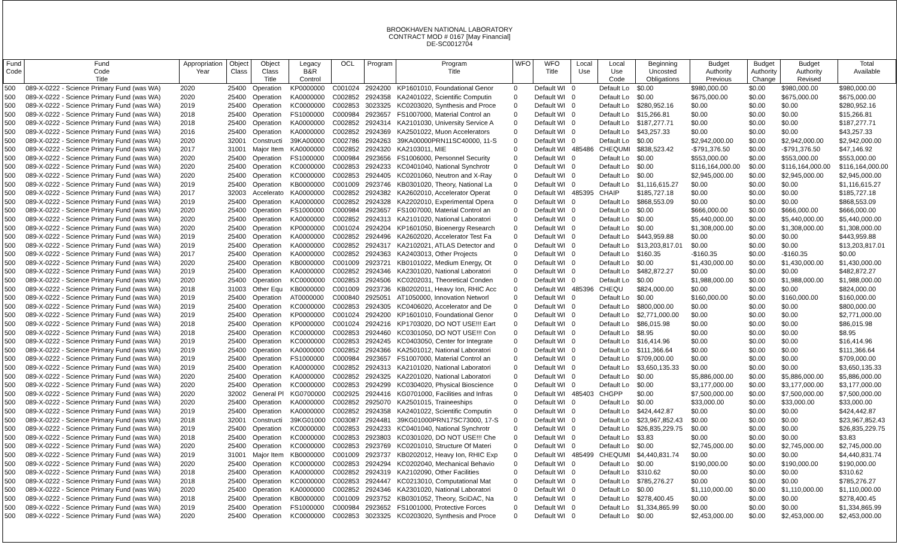BROOKHAVEN NATIONAL LABORATORY
CONTRACT MOD # 0167 [May Financial]
DE-SC0012704
| Fund Code | Fund Code Title | Appropriation Year | Object Class | Object Class Title | Legacy B&R Control | OCL | Program | Program Title | WFO | WFO Title | Local Use | Local Use Code | Beginning Uncosted Obligations | Budget Authority Previous | Budget Authority Change | Budget Authority Revised | Total Available |
| --- | --- | --- | --- | --- | --- | --- | --- | --- | --- | --- | --- | --- | --- | --- | --- | --- | --- |
| 500 | 089-X-0222 - Science Primary Fund (was WA) | 2020 | 25400 | Operation | KP0000000 | C001024 | 2924200 | KP1601010, Foundational Genor | 0 | Default WI | 0 | Default Lo | $0.00 | $980,000.00 | $0.00 | $980,000.00 | $980,000.00 |
| 500 | 089-X-0222 - Science Primary Fund (was WA) | 2020 | 25400 | Operation | KA0000000 | C002852 | 2924358 | KA2401022, Scientific Computin | 0 | Default WI | 0 | Default Lo | $0.00 | $675,000.00 | $0.00 | $675,000.00 | $675,000.00 |
| 500 | 089-X-0222 - Science Primary Fund (was WA) | 2019 | 25400 | Operation | KC0000000 | C002853 | 3023325 | KC0203020, Synthesis and Proce | 0 | Default WI | 0 | Default Lo | $280,952.16 | $0.00 | $0.00 | $0.00 | $280,952.16 |
| 500 | 089-X-0222 - Science Primary Fund (was WA) | 2018 | 25400 | Operation | FS1000000 | C000984 | 2923657 | FS1007000, Material Control an | 0 | Default WI | 0 | Default Lo | $15,266.81 | $0.00 | $0.00 | $0.00 | $15,266.81 |
| 500 | 089-X-0222 - Science Primary Fund (was WA) | 2018 | 25400 | Operation | KA0000000 | C002852 | 2924314 | KA2101030, University Service A | 0 | Default WI | 0 | Default Lo | $187,277.71 | $0.00 | $0.00 | $0.00 | $187,277.71 |
| 500 | 089-X-0222 - Science Primary Fund (was WA) | 2016 | 25400 | Operation | KA0000000 | C002852 | 2924369 | KA2501022, Muon Accelerators | 0 | Default WI | 0 | Default Lo | $43,257.33 | $0.00 | $0.00 | $0.00 | $43,257.33 |
| 500 | 089-X-0222 - Science Primary Fund (was WA) | 2020 | 32001 | Constructi | 39KA00000 | C002786 | 2924263 | 39KA00000PRN11SC40000, 11-S | 0 | Default WI | 0 | Default Lo | $0.00 | $2,942,000.00 | $0.00 | $2,942,000.00 | $2,942,000.00 |
| 500 | 089-X-0222 - Science Primary Fund (was WA) | 2017 | 31001 | Major Item | KA0000000 | C002852 | 2924320 | KA2103011, MIE | 0 | Default WI | 485486 | CHEQUMI | $838,523.42 | -$791,376.50 | $0.00 | -$791,376.50 | $47,146.92 |
| 500 | 089-X-0222 - Science Primary Fund (was WA) | 2020 | 25400 | Operation | FS1000000 | C000984 | 2923656 | FS1006000, Personnel Security | 0 | Default WI | 0 | Default Lo | $0.00 | $553,000.00 | $0.00 | $553,000.00 | $553,000.00 |
| 500 | 089-X-0222 - Science Primary Fund (was WA) | 2020 | 25400 | Operation | KC0000000 | C002853 | 2924233 | KC0401040, National Synchrotr | 0 | Default WI | 0 | Default Lo | $0.00 | $116,164,000.00 | $0.00 | $116,164,000.00 | $116,164,000.00 |
| 500 | 089-X-0222 - Science Primary Fund (was WA) | 2020 | 25400 | Operation | KC0000000 | C002853 | 2924405 | KC0201060, Neutron and X-Ray | 0 | Default WI | 0 | Default Lo | $0.00 | $2,945,000.00 | $0.00 | $2,945,000.00 | $2,945,000.00 |
| 500 | 089-X-0222 - Science Primary Fund (was WA) | 2019 | 25400 | Operation | KB0000000 | C001009 | 2923746 | KB0301020, Theory, National La | 0 | Default WI | 0 | Default Lo | $1,116,615.27 | $0.00 | $0.00 | $0.00 | $1,116,615.27 |
| 500 | 089-X-0222 - Science Primary Fund (was WA) | 2017 | 32003 | Accelerato | KA0000000 | C002852 | 2924382 | KA2602010, Accelerator Operat | 0 | Default WI | 485395 | CHAIP | $185,727.18 | $0.00 | $0.00 | $0.00 | $185,727.18 |
| 500 | 089-X-0222 - Science Primary Fund (was WA) | 2019 | 25400 | Operation | KA0000000 | C002852 | 2924328 | KA2202010, Experimental Opera | 0 | Default WI | 0 | Default Lo | $868,553.09 | $0.00 | $0.00 | $0.00 | $868,553.09 |
| 500 | 089-X-0222 - Science Primary Fund (was WA) | 2020 | 25400 | Operation | FS1000000 | C000984 | 2923657 | FS1007000, Material Control an | 0 | Default WI | 0 | Default Lo | $0.00 | $666,000.00 | $0.00 | $666,000.00 | $666,000.00 |
| 500 | 089-X-0222 - Science Primary Fund (was WA) | 2020 | 25400 | Operation | KA0000000 | C002852 | 2924313 | KA2101020, National Laboratori | 0 | Default WI | 0 | Default Lo | $0.00 | $5,440,000.00 | $0.00 | $5,440,000.00 | $5,440,000.00 |
| 500 | 089-X-0222 - Science Primary Fund (was WA) | 2020 | 25400 | Operation | KP0000000 | C001024 | 2924204 | KP1601050, Bioenergy Research | 0 | Default WI | 0 | Default Lo | $0.00 | $1,308,000.00 | $0.00 | $1,308,000.00 | $1,308,000.00 |
| 500 | 089-X-0222 - Science Primary Fund (was WA) | 2019 | 25400 | Operation | KA0000000 | C002852 | 2924496 | KA2602020, Accelerator Test Fa | 0 | Default WI | 0 | Default Lo | $443,959.88 | $0.00 | $0.00 | $0.00 | $443,959.88 |
| 500 | 089-X-0222 - Science Primary Fund (was WA) | 2019 | 25400 | Operation | KA0000000 | C002852 | 2924317 | KA2102021, ATLAS Detector and | 0 | Default WI | 0 | Default Lo | $13,203,817.01 | $0.00 | $0.00 | $0.00 | $13,203,817.01 |
| 500 | 089-X-0222 - Science Primary Fund (was WA) | 2017 | 25400 | Operation | KA0000000 | C002852 | 2924363 | KA2403013, Other Projects | 0 | Default WI | 0 | Default Lo | $160.35 | -$160.35 | $0.00 | -$160.35 | $0.00 |
| 500 | 089-X-0222 - Science Primary Fund (was WA) | 2020 | 25400 | Operation | KB0000000 | C001009 | 2923721 | KB0101022, Medium Energy, Ot | 0 | Default WI | 0 | Default Lo | $0.00 | $1,430,000.00 | $0.00 | $1,430,000.00 | $1,430,000.00 |
| 500 | 089-X-0222 - Science Primary Fund (was WA) | 2019 | 25400 | Operation | KA0000000 | C002852 | 2924346 | KA2301020, National Laboratori | 0 | Default WI | 0 | Default Lo | $482,872.27 | $0.00 | $0.00 | $0.00 | $482,872.27 |
| 500 | 089-X-0222 - Science Primary Fund (was WA) | 2020 | 25400 | Operation | KC0000000 | C002853 | 2924506 | KC0202031, Theoretical Conden | 0 | Default WI | 0 | Default Lo | $0.00 | $1,988,000.00 | $0.00 | $1,988,000.00 | $1,988,000.00 |
| 500 | 089-X-0222 - Science Primary Fund (was WA) | 2018 | 31003 | Other Equ | KB0000000 | C001009 | 2923736 | KB0202011, Heavy Ion, RHIC Acc | 0 | Default WI | 485396 | CHEQU | $824,000.00 | $0.00 | $0.00 | $0.00 | $824,000.00 |
| 500 | 089-X-0222 - Science Primary Fund (was WA) | 2019 | 25400 | Operation | AT0000000 | C000840 | 2925051 | AT1050000, Innovation Networl | 0 | Default WI | 0 | Default Lo | $0.00 | $160,000.00 | $0.00 | $160,000.00 | $160,000.00 |
| 500 | 089-X-0222 - Science Primary Fund (was WA) | 2019 | 25400 | Operation | KC0000000 | C002853 | 2924305 | KC0406020, Accelerator and De | 0 | Default WI | 0 | Default Lo | $800,000.00 | $0.00 | $0.00 | $0.00 | $800,000.00 |
| 500 | 089-X-0222 - Science Primary Fund (was WA) | 2019 | 25400 | Operation | KP0000000 | C001024 | 2924200 | KP1601010, Foundational Genor | 0 | Default WI | 0 | Default Lo | $2,771,000.00 | $0.00 | $0.00 | $0.00 | $2,771,000.00 |
| 500 | 089-X-0222 - Science Primary Fund (was WA) | 2018 | 25400 | Operation | KP0000000 | C001024 | 2924216 | KP1703020, DO NOT USE!!! Eart | 0 | Default WI | 0 | Default Lo | $86,015.98 | $0.00 | $0.00 | $0.00 | $86,015.98 |
| 500 | 089-X-0222 - Science Primary Fund (was WA) | 2018 | 25400 | Operation | KC0000000 | C002853 | 2924460 | KC0301050, DO NOT USE!!! Con | 0 | Default WI | 0 | Default Lo | $8.95 | $0.00 | $0.00 | $0.00 | $8.95 |
| 500 | 089-X-0222 - Science Primary Fund (was WA) | 2019 | 25400 | Operation | KC0000000 | C002853 | 2924245 | KC0403050, Center for Integrate | 0 | Default WI | 0 | Default Lo | $16,414.96 | $0.00 | $0.00 | $0.00 | $16,414.96 |
| 500 | 089-X-0222 - Science Primary Fund (was WA) | 2019 | 25400 | Operation | KA0000000 | C002852 | 2924366 | KA2501012, National Laboratori | 0 | Default WI | 0 | Default Lo | $111,366.64 | $0.00 | $0.00 | $0.00 | $111,366.64 |
| 500 | 089-X-0222 - Science Primary Fund (was WA) | 2019 | 25400 | Operation | FS1000000 | C000984 | 2923657 | FS1007000, Material Control an | 0 | Default WI | 0 | Default Lo | $709,000.00 | $0.00 | $0.00 | $0.00 | $709,000.00 |
| 500 | 089-X-0222 - Science Primary Fund (was WA) | 2019 | 25400 | Operation | KA0000000 | C002852 | 2924313 | KA2101020, National Laboratori | 0 | Default WI | 0 | Default Lo | $3,650,135.33 | $0.00 | $0.00 | $0.00 | $3,650,135.33 |
| 500 | 089-X-0222 - Science Primary Fund (was WA) | 2020 | 25400 | Operation | KA0000000 | C002852 | 2924325 | KA2201020, National Laboratori | 0 | Default WI | 0 | Default Lo | $0.00 | $5,886,000.00 | $0.00 | $5,886,000.00 | $5,886,000.00 |
| 500 | 089-X-0222 - Science Primary Fund (was WA) | 2020 | 25400 | Operation | KC0000000 | C002853 | 2924299 | KC0304020, Physical Bioscience | 0 | Default WI | 0 | Default Lo | $0.00 | $3,177,000.00 | $0.00 | $3,177,000.00 | $3,177,000.00 |
| 500 | 089-X-0222 - Science Primary Fund (was WA) | 2020 | 32002 | General Pl | KG0700000 | C002925 | 2924416 | KG0701000, Facilities and Infras | 0 | Default WI | 485403 | CHGPP | $0.00 | $7,500,000.00 | $0.00 | $7,500,000.00 | $7,500,000.00 |
| 500 | 089-X-0222 - Science Primary Fund (was WA) | 2020 | 25400 | Operation | KA0000000 | C002852 | 2925070 | KA2501015, Traineeships | 0 | Default WI | 0 | Default Lo | $0.00 | $33,000.00 | $0.00 | $33,000.00 | $33,000.00 |
| 500 | 089-X-0222 - Science Primary Fund (was WA) | 2019 | 25400 | Operation | KA0000000 | C002852 | 2924358 | KA2401022, Scientific Computin | 0 | Default WI | 0 | Default Lo | $424,442.87 | $0.00 | $0.00 | $0.00 | $424,442.87 |
| 500 | 089-X-0222 - Science Primary Fund (was WA) | 2018 | 32001 | Constructi | 39KG01000 | C003087 | 2924481 | 39KG01000PRN17SC73000, 17-S | 0 | Default WI | 0 | Default Lo | $23,967,852.43 | $0.00 | $0.00 | $0.00 | $23,967,852.43 |
| 500 | 089-X-0222 - Science Primary Fund (was WA) | 2019 | 25400 | Operation | KC0000000 | C002853 | 2924233 | KC0401040, National Synchrotr | 0 | Default WI | 0 | Default Lo | $26,835,229.75 | $0.00 | $0.00 | $0.00 | $26,835,229.75 |
| 500 | 089-X-0222 - Science Primary Fund (was WA) | 2018 | 25400 | Operation | KC0000000 | C002853 | 2923803 | KC0301020, DO NOT USE!!! Che | 0 | Default WI | 0 | Default Lo | $3.83 | $0.00 | $0.00 | $0.00 | $3.83 |
| 500 | 089-X-0222 - Science Primary Fund (was WA) | 2020 | 25400 | Operation | KC0000000 | C002853 | 2923769 | KC0201010, Structure Of Materi | 0 | Default WI | 0 | Default Lo | $0.00 | $2,745,000.00 | $0.00 | $2,745,000.00 | $2,745,000.00 |
| 500 | 089-X-0222 - Science Primary Fund (was WA) | 2019 | 31001 | Major Item | KB0000000 | C001009 | 2923737 | KB0202012, Heavy Ion, RHIC Exp | 0 | Default WI | 485499 | CHEQUMI | $4,440,831.74 | $0.00 | $0.00 | $0.00 | $4,440,831.74 |
| 500 | 089-X-0222 - Science Primary Fund (was WA) | 2020 | 25400 | Operation | KC0000000 | C002853 | 2924294 | KC0202040, Mechanical Behavio | 0 | Default WI | 0 | Default Lo | $0.00 | $190,000.00 | $0.00 | $190,000.00 | $190,000.00 |
| 500 | 089-X-0222 - Science Primary Fund (was WA) | 2018 | 25400 | Operation | KA0000000 | C002852 | 2924319 | KA2102090, Other Facilities | 0 | Default WI | 0 | Default Lo | $310.62 | $0.00 | $0.00 | $0.00 | $310.62 |
| 500 | 089-X-0222 - Science Primary Fund (was WA) | 2018 | 25400 | Operation | KC0000000 | C002853 | 2924447 | KC0213010, Computational Mat | 0 | Default WI | 0 | Default Lo | $785,276.27 | $0.00 | $0.00 | $0.00 | $785,276.27 |
| 500 | 089-X-0222 - Science Primary Fund (was WA) | 2020 | 25400 | Operation | KA0000000 | C002852 | 2924346 | KA2301020, National Laboratori | 0 | Default WI | 0 | Default Lo | $0.00 | $1,110,000.00 | $0.00 | $1,110,000.00 | $1,110,000.00 |
| 500 | 089-X-0222 - Science Primary Fund (was WA) | 2018 | 25400 | Operation | KB0000000 | C001009 | 2923752 | KB0301052, Theory, SciDAC, Na | 0 | Default WI | 0 | Default Lo | $278,400.45 | $0.00 | $0.00 | $0.00 | $278,400.45 |
| 500 | 089-X-0222 - Science Primary Fund (was WA) | 2019 | 25400 | Operation | FS1000000 | C000984 | 2923652 | FS1001000, Protective Forces | 0 | Default WI | 0 | Default Lo | $1,334,865.99 | $0.00 | $0.00 | $0.00 | $1,334,865.99 |
| 500 | 089-X-0222 - Science Primary Fund (was WA) | 2020 | 25400 | Operation | KC0000000 | C002853 | 3023325 | KC0203020, Synthesis and Proce | 0 | Default WI | 0 | Default Lo | $0.00 | $2,453,000.00 | $0.00 | $2,453,000.00 | $2,453,000.00 |